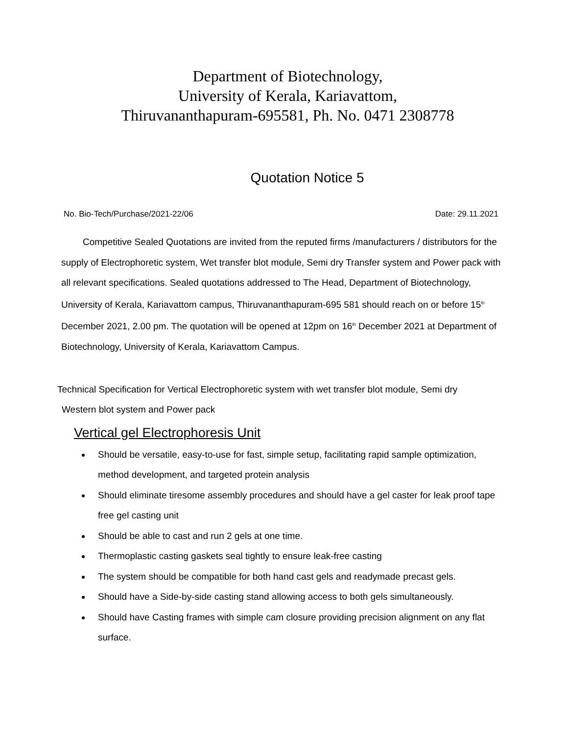Department of Biotechnology,
University of Kerala, Kariavattom,
Thiruvananthapuram-695581, Ph. No. 0471 2308778
Quotation Notice 5
No. Bio-Tech/Purchase/2021-22/06 Date: 29.11.2021
Competitive Sealed Quotations are invited from the reputed firms /manufacturers / distributors for the supply of Electrophoretic system, Wet transfer blot module, Semi dry Transfer system and Power pack with all relevant specifications. Sealed quotations addressed to The Head, Department of Biotechnology, University of Kerala, Kariavattom campus, Thiruvananthapuram-695 581 should reach on or before 15<sup>th</sup> December 2021, 2.00 pm. The quotation will be opened at 12pm on 16<sup>th</sup> December 2021 at Department of Biotechnology, University of Kerala, Kariavattom Campus.
Technical Specification for Vertical Electrophoretic system with wet transfer blot module, Semi dry
Western blot system and Power pack
Vertical gel Electrophoresis Unit
Should be versatile, easy-to-use for fast, simple setup, facilitating rapid sample optimization, method development, and targeted protein analysis
Should eliminate tiresome assembly procedures and should have a gel caster for leak proof tape free gel casting unit
Should be able to cast and run 2 gels at one time.
Thermoplastic casting gaskets seal tightly to ensure leak-free casting
The system should be compatible for both hand cast gels and readymade precast gels.
Should have a Side-by-side casting stand allowing access to both gels simultaneously.
Should have Casting frames with simple cam closure providing precision alignment on any flat surface.